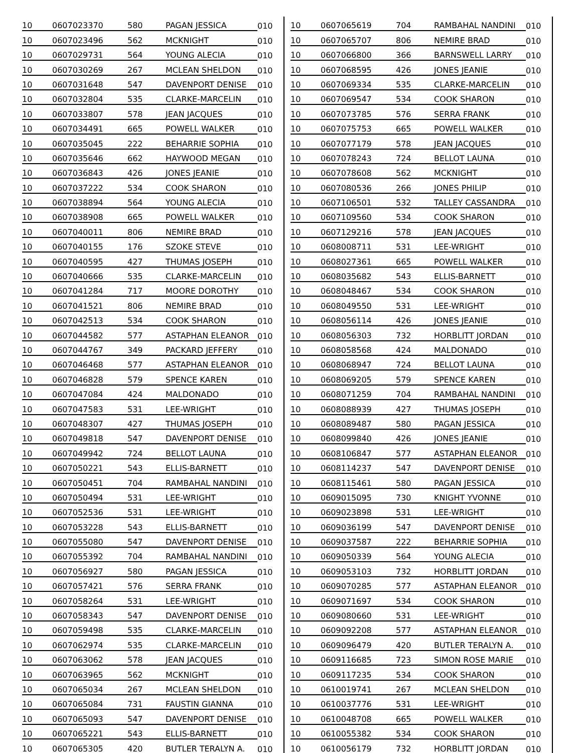| 10 | 0607023370 | 580 | PAGAN JESSICA | 010 |
| 10 | 0607023496 | 562 | MCKNIGHT | 010 |
| 10 | 0607029731 | 564 | YOUNG ALECIA | 010 |
| 10 | 0607030269 | 267 | MCLEAN SHELDON | 010 |
| 10 | 0607031648 | 547 | DAVENPORT DENISE | 010 |
| 10 | 0607032804 | 535 | CLARKE-MARCELIN | 010 |
| 10 | 0607033807 | 578 | JEAN JACQUES | 010 |
| 10 | 0607034491 | 665 | POWELL WALKER | 010 |
| 10 | 0607035045 | 222 | BEHARRIE SOPHIA | 010 |
| 10 | 0607035646 | 662 | HAYWOOD MEGAN | 010 |
| 10 | 0607036843 | 426 | JONES JEANIE | 010 |
| 10 | 0607037222 | 534 | COOK SHARON | 010 |
| 10 | 0607038894 | 564 | YOUNG ALECIA | 010 |
| 10 | 0607038908 | 665 | POWELL WALKER | 010 |
| 10 | 0607040011 | 806 | NEMIRE BRAD | 010 |
| 10 | 0607040155 | 176 | SZOKE STEVE | 010 |
| 10 | 0607040595 | 427 | THUMAS JOSEPH | 010 |
| 10 | 0607040666 | 535 | CLARKE-MARCELIN | 010 |
| 10 | 0607041284 | 717 | MOORE DOROTHY | 010 |
| 10 | 0607041521 | 806 | NEMIRE BRAD | 010 |
| 10 | 0607042513 | 534 | COOK SHARON | 010 |
| 10 | 0607044582 | 577 | ASTAPHAN ELEANOR | 010 |
| 10 | 0607044767 | 349 | PACKARD JEFFERY | 010 |
| 10 | 0607046468 | 577 | ASTAPHAN ELEANOR | 010 |
| 10 | 0607046828 | 579 | SPENCE KAREN | 010 |
| 10 | 0607047084 | 424 | MALDONADO | 010 |
| 10 | 0607047583 | 531 | LEE-WRIGHT | 010 |
| 10 | 0607048307 | 427 | THUMAS JOSEPH | 010 |
| 10 | 0607049818 | 547 | DAVENPORT DENISE | 010 |
| 10 | 0607049942 | 724 | BELLOT LAUNA | 010 |
| 10 | 0607050221 | 543 | ELLIS-BARNETT | 010 |
| 10 | 0607050451 | 704 | RAMBAHAL NANDINI | 010 |
| 10 | 0607050494 | 531 | LEE-WRIGHT | 010 |
| 10 | 0607052536 | 531 | LEE-WRIGHT | 010 |
| 10 | 0607053228 | 543 | ELLIS-BARNETT | 010 |
| 10 | 0607055080 | 547 | DAVENPORT DENISE | 010 |
| 10 | 0607055392 | 704 | RAMBAHAL NANDINI | 010 |
| 10 | 0607056927 | 580 | PAGAN JESSICA | 010 |
| 10 | 0607057421 | 576 | SERRA FRANK | 010 |
| 10 | 0607058264 | 531 | LEE-WRIGHT | 010 |
| 10 | 0607058343 | 547 | DAVENPORT DENISE | 010 |
| 10 | 0607059498 | 535 | CLARKE-MARCELIN | 010 |
| 10 | 0607062974 | 535 | CLARKE-MARCELIN | 010 |
| 10 | 0607063062 | 578 | JEAN JACQUES | 010 |
| 10 | 0607063965 | 562 | MCKNIGHT | 010 |
| 10 | 0607065034 | 267 | MCLEAN SHELDON | 010 |
| 10 | 0607065084 | 731 | FAUSTIN GIANNA | 010 |
| 10 | 0607065093 | 547 | DAVENPORT DENISE | 010 |
| 10 | 0607065221 | 543 | ELLIS-BARNETT | 010 |
| 10 | 0607065305 | 420 | BUTLER TERALYN A. | 010 |
| 10 | 0607065619 | 704 | RAMBAHAL NANDINI | 010 |
| 10 | 0607065707 | 806 | NEMIRE BRAD | 010 |
| 10 | 0607066800 | 366 | BARNSWELL LARRY | 010 |
| 10 | 0607068595 | 426 | JONES JEANIE | 010 |
| 10 | 0607069334 | 535 | CLARKE-MARCELIN | 010 |
| 10 | 0607069547 | 534 | COOK SHARON | 010 |
| 10 | 0607073785 | 576 | SERRA FRANK | 010 |
| 10 | 0607075753 | 665 | POWELL WALKER | 010 |
| 10 | 0607077179 | 578 | JEAN JACQUES | 010 |
| 10 | 0607078243 | 724 | BELLOT LAUNA | 010 |
| 10 | 0607078608 | 562 | MCKNIGHT | 010 |
| 10 | 0607080536 | 266 | JONES PHILIP | 010 |
| 10 | 0607106501 | 532 | TALLEY CASSANDRA | 010 |
| 10 | 0607109560 | 534 | COOK SHARON | 010 |
| 10 | 0607129216 | 578 | JEAN JACQUES | 010 |
| 10 | 0608008711 | 531 | LEE-WRIGHT | 010 |
| 10 | 0608027361 | 665 | POWELL WALKER | 010 |
| 10 | 0608035682 | 543 | ELLIS-BARNETT | 010 |
| 10 | 0608048467 | 534 | COOK SHARON | 010 |
| 10 | 0608049550 | 531 | LEE-WRIGHT | 010 |
| 10 | 0608056114 | 426 | JONES JEANIE | 010 |
| 10 | 0608056303 | 732 | HORBLITT JORDAN | 010 |
| 10 | 0608058568 | 424 | MALDONADO | 010 |
| 10 | 0608068947 | 724 | BELLOT LAUNA | 010 |
| 10 | 0608069205 | 579 | SPENCE KAREN | 010 |
| 10 | 0608071259 | 704 | RAMBAHAL NANDINI | 010 |
| 10 | 0608088939 | 427 | THUMAS JOSEPH | 010 |
| 10 | 0608089487 | 580 | PAGAN JESSICA | 010 |
| 10 | 0608099840 | 426 | JONES JEANIE | 010 |
| 10 | 0608106847 | 577 | ASTAPHAN ELEANOR | 010 |
| 10 | 0608114237 | 547 | DAVENPORT DENISE | 010 |
| 10 | 0608115461 | 580 | PAGAN JESSICA | 010 |
| 10 | 0609015095 | 730 | KNIGHT YVONNE | 010 |
| 10 | 0609023898 | 531 | LEE-WRIGHT | 010 |
| 10 | 0609036199 | 547 | DAVENPORT DENISE | 010 |
| 10 | 0609037587 | 222 | BEHARRIE SOPHIA | 010 |
| 10 | 0609050339 | 564 | YOUNG ALECIA | 010 |
| 10 | 0609053103 | 732 | HORBLITT JORDAN | 010 |
| 10 | 0609070285 | 577 | ASTAPHAN ELEANOR | 010 |
| 10 | 0609071697 | 534 | COOK SHARON | 010 |
| 10 | 0609080660 | 531 | LEE-WRIGHT | 010 |
| 10 | 0609092208 | 577 | ASTAPHAN ELEANOR | 010 |
| 10 | 0609096479 | 420 | BUTLER TERALYN A. | 010 |
| 10 | 0609116685 | 723 | SIMON ROSE MARIE | 010 |
| 10 | 0609117235 | 534 | COOK SHARON | 010 |
| 10 | 0610019741 | 267 | MCLEAN SHELDON | 010 |
| 10 | 0610037776 | 531 | LEE-WRIGHT | 010 |
| 10 | 0610048708 | 665 | POWELL WALKER | 010 |
| 10 | 0610055382 | 534 | COOK SHARON | 010 |
| 10 | 0610056179 | 732 | HORBLITT JORDAN | 010 |